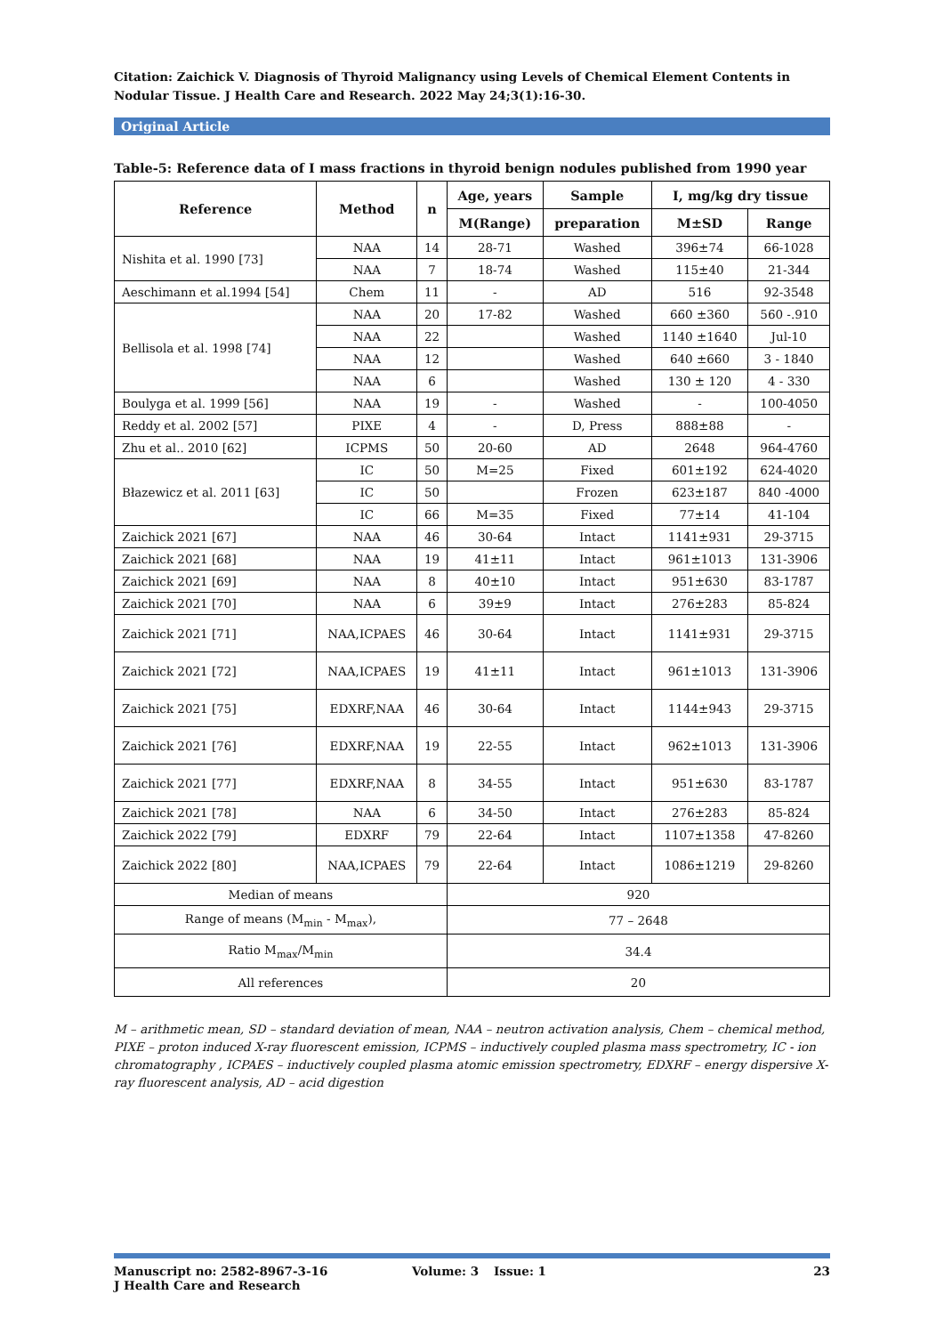Citation: Zaichick V. Diagnosis of Thyroid Malignancy using Levels of Chemical Element Contents in Nodular Tissue. J Health Care and Research. 2022 May 24;3(1):16-30.
Original Article
Table-5: Reference data of I mass fractions in thyroid benign nodules published from 1990 year
| Reference | Method | n | Age, years | Sample | I, mg/kg dry tissue | |
| --- | --- | --- | --- | --- | --- | --- |
| | | | M(Range) | preparation | M±SD | Range |
| Nishita et al. 1990 [73] | NAA | 14 | 28-71 | Washed | 396±74 | 66-1028 |
| | NAA | 7 | 18-74 | Washed | 115±40 | 21-344 |
| Aeschimann et al.1994 [54] | Chem | 11 | - | AD | 516 | 92-3548 |
| Bellisola et al. 1998 [74] | NAA | 20 | 17-82 | Washed | 660 ±360 | 560 -.910 |
| | NAA | 22 | | Washed | 1140 ±1640 | Jul-10 |
| | NAA | 12 | | Washed | 640 ±660 | 3 - 1840 |
| | NAA | 6 | | Washed | 130 ± 120 | 4 - 330 |
| Boulyga et al. 1999 [56] | NAA | 19 | - | Washed | - | 100-4050 |
| Reddy et al. 2002 [57] | PIXE | 4 | - | D, Press | 888±88 | - |
| Zhu et al.. 2010 [62] | ICPMS | 50 | 20-60 | AD | 2648 | 964-4760 |
| Błazewicz et al. 2011 [63] | IC | 50 | M=25 | Fixed | 601±192 | 624-4020 |
| | IC | 50 | | Frozen | 623±187 | 840 -4000 |
| | IC | 66 | M=35 | Fixed | 77±14 | 41-104 |
| Zaichick 2021 [67] | NAA | 46 | 30-64 | Intact | 1141±931 | 29-3715 |
| Zaichick 2021 [68] | NAA | 19 | 41±11 | Intact | 961±1013 | 131-3906 |
| Zaichick 2021 [69] | NAA | 8 | 40±10 | Intact | 951±630 | 83-1787 |
| Zaichick 2021 [70] | NAA | 6 | 39±9 | Intact | 276±283 | 85-824 |
| Zaichick 2021 [71] | NAA,ICPAES | 46 | 30-64 | Intact | 1141±931 | 29-3715 |
| Zaichick 2021 [72] | NAA,ICPAES | 19 | 41±11 | Intact | 961±1013 | 131-3906 |
| Zaichick 2021 [75] | EDXRF,NAA | 46 | 30-64 | Intact | 1144±943 | 29-3715 |
| Zaichick 2021 [76] | EDXRF,NAA | 19 | 22-55 | Intact | 962±1013 | 131-3906 |
| Zaichick 2021 [77] | EDXRF,NAA | 8 | 34-55 | Intact | 951±630 | 83-1787 |
| Zaichick 2021 [78] | NAA | 6 | 34-50 | Intact | 276±283 | 85-824 |
| Zaichick 2022 [79] | EDXRF | 79 | 22-64 | Intact | 1107±1358 | 47-8260 |
| Zaichick 2022 [80] | NAA,ICPAES | 79 | 22-64 | Intact | 1086±1219 | 29-8260 |
| Median of means | | | 920 | | | |
| Range of means (M<sub>min</sub> - M<sub>max</sub>), | | | 77 – 2648 | | | |
| Ratio M<sub>max</sub>/M<sub>min</sub> | | | 34.4 | | | |
| All references | | | 20 | | | |
M – arithmetic mean, SD – standard deviation of mean, NAA – neutron activation analysis, Chem – chemical method, PIXE – proton induced X-ray fluorescent emission, ICPMS – inductively coupled plasma mass spectrometry, IC - ion chromatography , ICPAES – inductively coupled plasma atomic emission spectrometry, EDXRF – energy dispersive X-ray fluorescent analysis, AD – acid digestion
Manuscript no: 2582-8967-3-16
J Health Care and Research
Volume: 3 Issue: 1 23